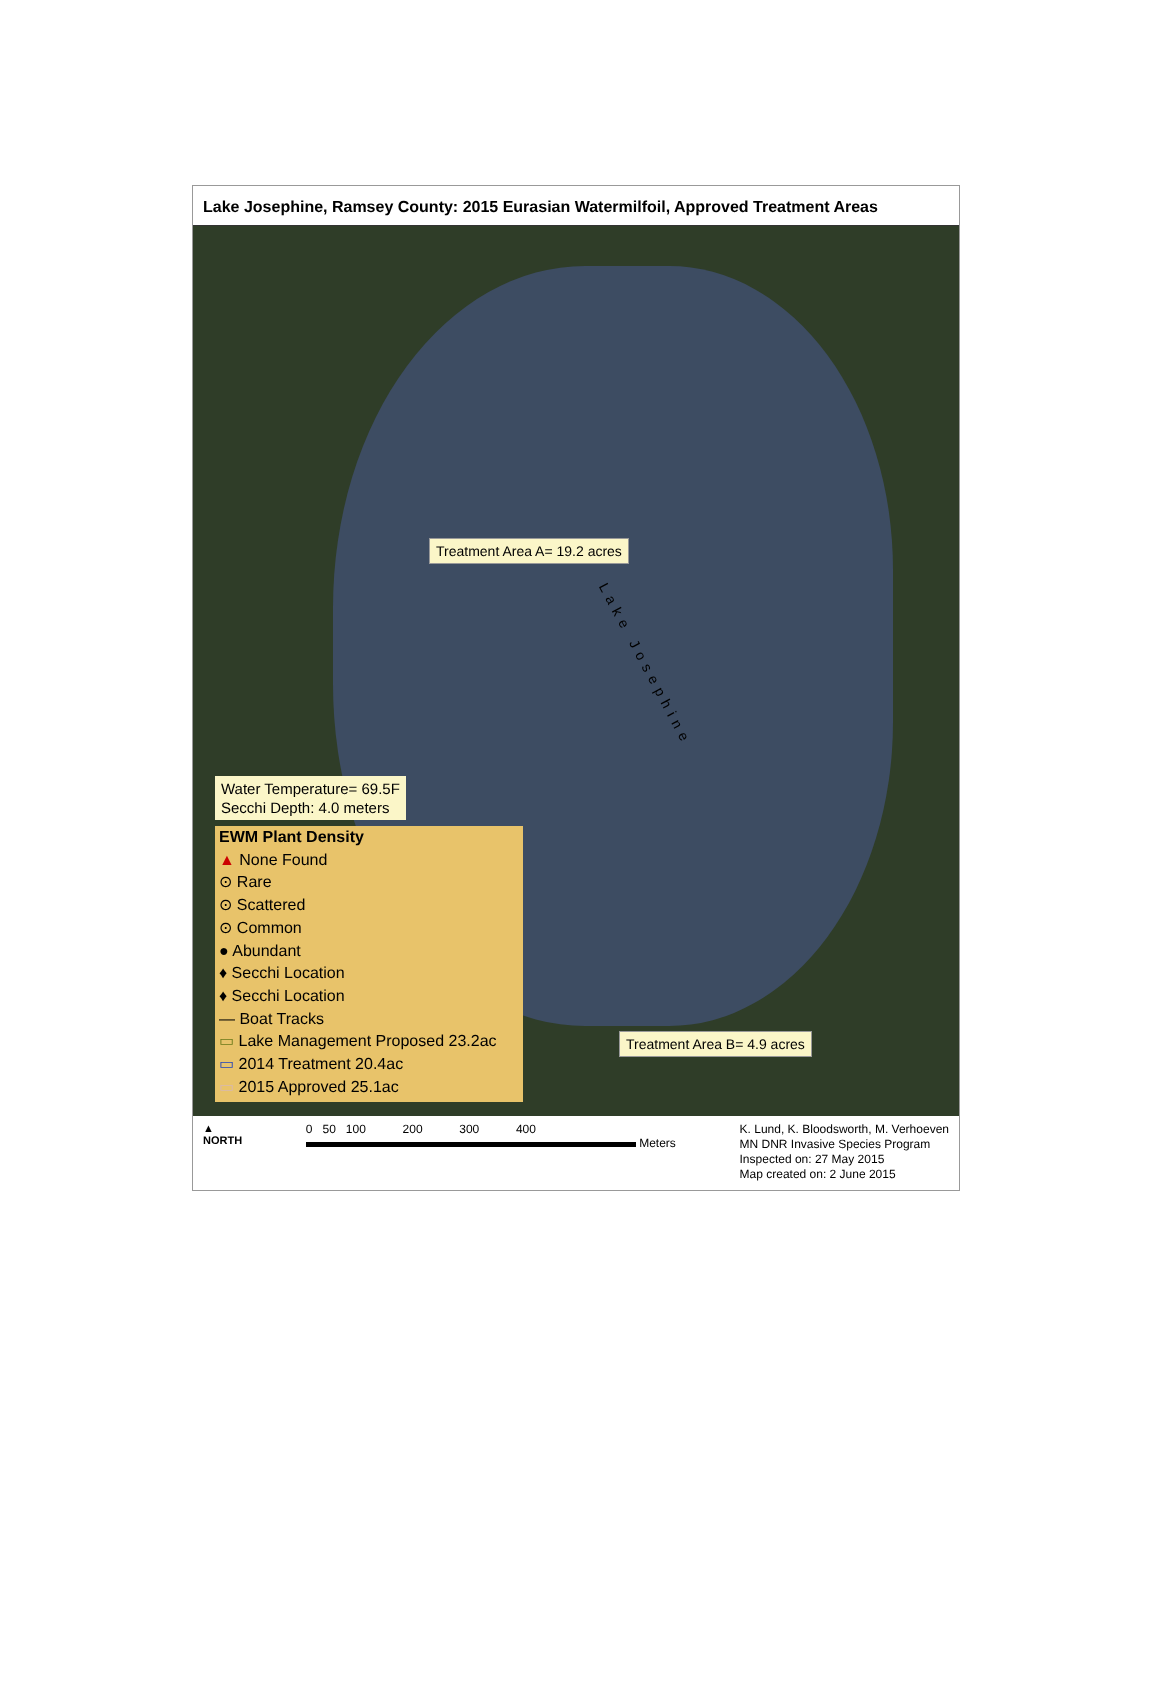Lake Josephine, Ramsey County: 2015 Eurasian Watermilfoil, Approved Treatment Areas
Treatment Area A= 19.2 acres
Lake Josephine
Water Temperature= 69.5F
Secchi Depth: 4.0 meters
EWM Plant Density
▲ None Found
⊙ Rare
⊙ Scattered
⊙ Common
● Abundant
♦ Secchi Location
♦ Secchi Location
— Boat Tracks
▭ Lake Management Proposed 23.2ac
▭ 2014 Treatment 20.4ac
▭ 2015 Approved 25.1ac
Treatment Area B= 4.9 acres
▲
NORTH
0 50 100 200 300 400
Meters
K. Lund, K. Bloodsworth, M. Verhoeven
MN DNR Invasive Species Program
Inspected on: 27 May 2015
Map created on: 2 June 2015